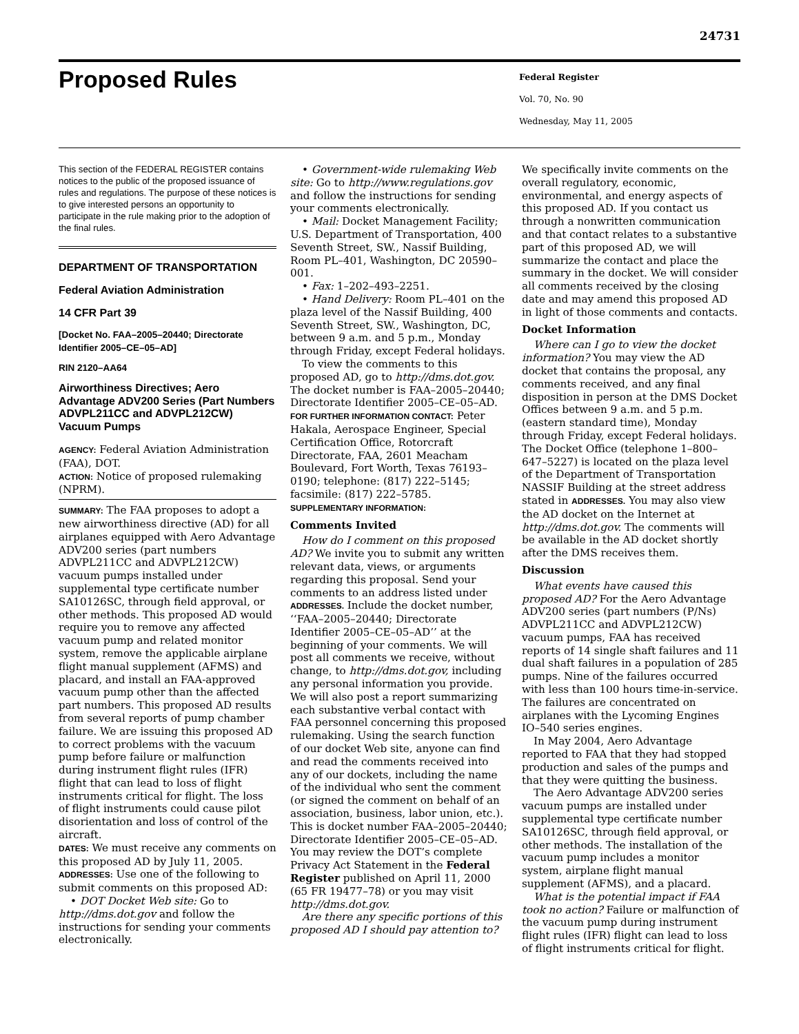24731
Proposed Rules
Federal Register
Vol. 70, No. 90
Wednesday, May 11, 2005
This section of the FEDERAL REGISTER contains notices to the public of the proposed issuance of rules and regulations. The purpose of these notices is to give interested persons an opportunity to participate in the rule making prior to the adoption of the final rules.
DEPARTMENT OF TRANSPORTATION
Federal Aviation Administration
14 CFR Part 39
[Docket No. FAA–2005–20440; Directorate Identifier 2005–CE–05–AD]
RIN 2120–AA64
Airworthiness Directives; Aero Advantage ADV200 Series (Part Numbers ADVPL211CC and ADVPL212CW) Vacuum Pumps
AGENCY: Federal Aviation Administration (FAA), DOT.
ACTION: Notice of proposed rulemaking (NPRM).
SUMMARY: The FAA proposes to adopt a new airworthiness directive (AD) for all airplanes equipped with Aero Advantage ADV200 series (part numbers ADVPL211CC and ADVPL212CW) vacuum pumps installed under supplemental type certificate number SA10126SC, through field approval, or other methods. This proposed AD would require you to remove any affected vacuum pump and related monitor system, remove the applicable airplane flight manual supplement (AFMS) and placard, and install an FAA-approved vacuum pump other than the affected part numbers. This proposed AD results from several reports of pump chamber failure. We are issuing this proposed AD to correct problems with the vacuum pump before failure or malfunction during instrument flight rules (IFR) flight that can lead to loss of flight instruments critical for flight. The loss of flight instruments could cause pilot disorientation and loss of control of the aircraft.
DATES: We must receive any comments on this proposed AD by July 11, 2005.
ADDRESSES: Use one of the following to submit comments on this proposed AD:
• DOT Docket Web site: Go to http://dms.dot.gov and follow the instructions for sending your comments electronically.
• Government-wide rulemaking Web site: Go to http://www.regulations.gov and follow the instructions for sending your comments electronically.
• Mail: Docket Management Facility; U.S. Department of Transportation, 400 Seventh Street, SW., Nassif Building, Room PL–401, Washington, DC 20590–001.
• Fax: 1–202–493–2251.
• Hand Delivery: Room PL–401 on the plaza level of the Nassif Building, 400 Seventh Street, SW., Washington, DC, between 9 a.m. and 5 p.m., Monday through Friday, except Federal holidays.
To view the comments to this proposed AD, go to http://dms.dot.gov. The docket number is FAA–2005–20440; Directorate Identifier 2005–CE–05–AD.
FOR FURTHER INFORMATION CONTACT: Peter Hakala, Aerospace Engineer, Special Certification Office, Rotorcraft Directorate, FAA, 2601 Meacham Boulevard, Fort Worth, Texas 76193–0190; telephone: (817) 222–5145; facsimile: (817) 222–5785.
SUPPLEMENTARY INFORMATION:
Comments Invited
How do I comment on this proposed AD? We invite you to submit any written relevant data, views, or arguments regarding this proposal. Send your comments to an address listed under ADDRESSES. Include the docket number, ‘‘FAA–2005–20440; Directorate Identifier 2005–CE–05–AD’’ at the beginning of your comments. We will post all comments we receive, without change, to http://dms.dot.gov, including any personal information you provide. We will also post a report summarizing each substantive verbal contact with FAA personnel concerning this proposed rulemaking. Using the search function of our docket Web site, anyone can find and read the comments received into any of our dockets, including the name of the individual who sent the comment (or signed the comment on behalf of an association, business, labor union, etc.). This is docket number FAA–2005–20440; Directorate Identifier 2005–CE–05–AD. You may review the DOT’s complete Privacy Act Statement in the Federal Register published on April 11, 2000 (65 FR 19477–78) or you may visit http://dms.dot.gov.
Are there any specific portions of this proposed AD I should pay attention to?
We specifically invite comments on the overall regulatory, economic, environmental, and energy aspects of this proposed AD. If you contact us through a nonwritten communication and that contact relates to a substantive part of this proposed AD, we will summarize the contact and place the summary in the docket. We will consider all comments received by the closing date and may amend this proposed AD in light of those comments and contacts.
Docket Information
Where can I go to view the docket information? You may view the AD docket that contains the proposal, any comments received, and any final disposition in person at the DMS Docket Offices between 9 a.m. and 5 p.m. (eastern standard time), Monday through Friday, except Federal holidays. The Docket Office (telephone 1–800–647–5227) is located on the plaza level of the Department of Transportation NASSIF Building at the street address stated in ADDRESSES. You may also view the AD docket on the Internet at http://dms.dot.gov. The comments will be available in the AD docket shortly after the DMS receives them.
Discussion
What events have caused this proposed AD? For the Aero Advantage ADV200 series (part numbers (P/Ns) ADVPL211CC and ADVPL212CW) vacuum pumps, FAA has received reports of 14 single shaft failures and 11 dual shaft failures in a population of 285 pumps. Nine of the failures occurred with less than 100 hours time-in-service. The failures are concentrated on airplanes with the Lycoming Engines IO–540 series engines.
In May 2004, Aero Advantage reported to FAA that they had stopped production and sales of the pumps and that they were quitting the business.
The Aero Advantage ADV200 series vacuum pumps are installed under supplemental type certificate number SA10126SC, through field approval, or other methods. The installation of the vacuum pump includes a monitor system, airplane flight manual supplement (AFMS), and a placard.
What is the potential impact if FAA took no action? Failure or malfunction of the vacuum pump during instrument flight rules (IFR) flight can lead to loss of flight instruments critical for flight.